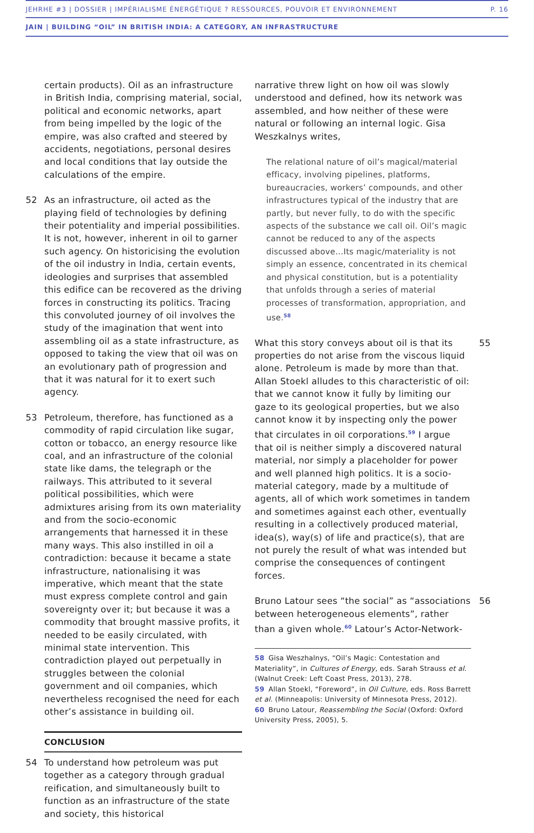JEHRHE #3 | DOSSIER | IMPÉRIALISME ÉNERGÉTIQUE ? RESSOURCES, POUVOIR ET ENVIRONNEMENT P. 16
JAIN | BUILDING “OIL” IN BRITISH INDIA: A CATEGORY, AN INFRASTRUCTURE
certain products). Oil as an infrastructure in British India, comprising material, social, political and economic networks, apart from being impelled by the logic of the empire, was also crafted and steered by accidents, negotiations, personal desires and local conditions that lay outside the calculations of the empire.
52 As an infrastructure, oil acted as the playing field of technologies by defining their potentiality and imperial possibilities. It is not, however, inherent in oil to garner such agency. On historicising the evolution of the oil industry in India, certain events, ideologies and surprises that assembled this edifice can be recovered as the driving forces in constructing its politics. Tracing this convoluted journey of oil involves the study of the imagination that went into assembling oil as a state infrastructure, as opposed to taking the view that oil was on an evolutionary path of progression and that it was natural for it to exert such agency.
53 Petroleum, therefore, has functioned as a commodity of rapid circulation like sugar, cotton or tobacco, an energy resource like coal, and an infrastructure of the colonial state like dams, the telegraph or the railways. This attributed to it several political possibilities, which were admixtures arising from its own materiality and from the socio-economic arrangements that harnessed it in these many ways. This also instilled in oil a contradiction: because it became a state infrastructure, nationalising it was imperative, which meant that the state must express complete control and gain sovereignty over it; but because it was a commodity that brought massive profits, it needed to be easily circulated, with minimal state intervention. This contradiction played out perpetually in struggles between the colonial government and oil companies, which nevertheless recognised the need for each other’s assistance in building oil.
CONCLUSION
54 To understand how petroleum was put together as a category through gradual reification, and simultaneously built to function as an infrastructure of the state and society, this historical
narrative threw light on how oil was slowly understood and defined, how its network was assembled, and how neither of these were natural or following an internal logic. Gisa Weszkalnys writes,
The relational nature of oil’s magical/material efficacy, involving pipelines, platforms, bureaucracies, workers’ compounds, and other infrastructures typical of the industry that are partly, but never fully, to do with the specific aspects of the substance we call oil. Oil’s magic cannot be reduced to any of the aspects discussed above…Its magic/materiality is not simply an essence, concentrated in its chemical and physical constitution, but is a potentiality that unfolds through a series of material processes of transformation, appropriation, and use.<sup>58</sup>
What this story conveys about oil is that its properties do not arise from the viscous liquid alone. Petroleum is made by more than that. Allan Stoekl alludes to this characteristic of oil: that we cannot know it fully by limiting our gaze to its geological properties, but we also cannot know it by inspecting only the power that circulates in oil corporations.<sup>59</sup> I argue that oil is neither simply a discovered natural material, nor simply a placeholder for power and well planned high politics. It is a socio-material category, made by a multitude of agents, all of which work sometimes in tandem and sometimes against each other, eventually resulting in a collectively produced material, idea(s), way(s) of life and practice(s), that are not purely the result of what was intended but comprise the consequences of contingent forces. 55
Bruno Latour sees “the social” as “associations between heterogeneous elements”, rather than a given whole.<sup>60</sup> Latour’s Actor-Network- 56
58 Gisa Weszhalnys, “Oil’s Magic: Contestation and Materiality”, in Cultures of Energy, eds. Sarah Strauss et al. (Walnut Creek: Left Coast Press, 2013), 278.
59 Allan Stoekl, “Foreword”, in Oil Culture, eds. Ross Barrett et al. (Minneapolis: University of Minnesota Press, 2012).
60 Bruno Latour, Reassembling the Social (Oxford: Oxford University Press, 2005), 5.